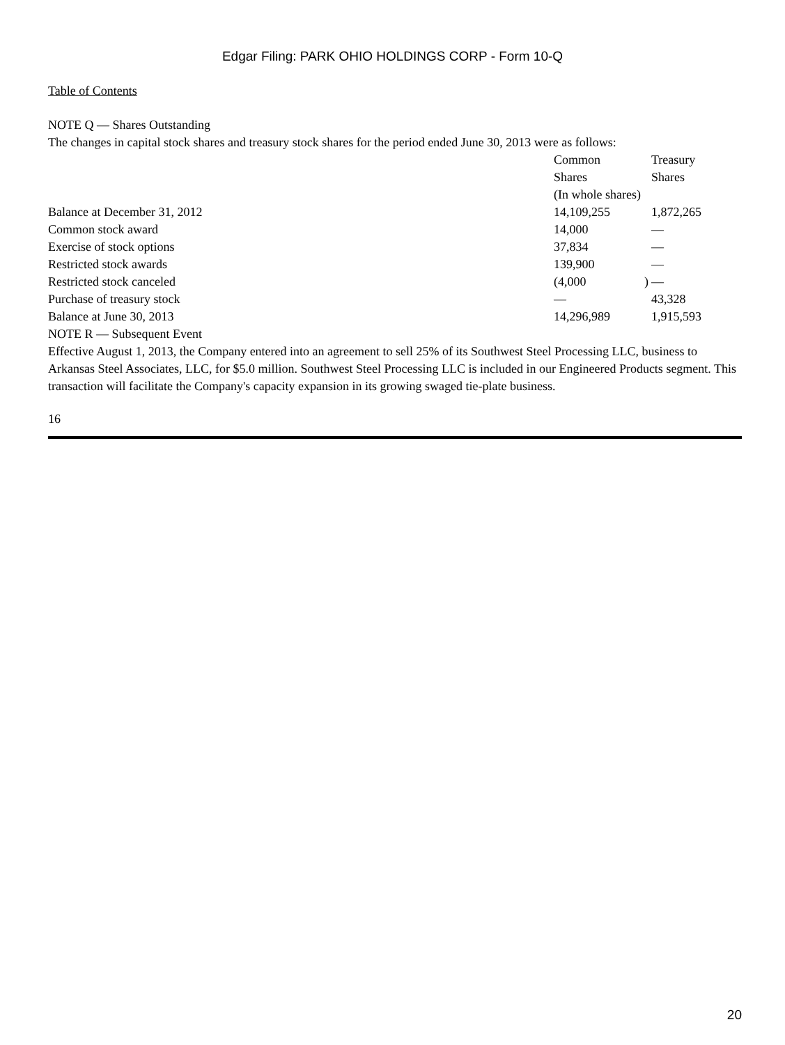Edgar Filing: PARK OHIO HOLDINGS CORP - Form 10-Q
Table of Contents
NOTE Q — Shares Outstanding
The changes in capital stock shares and treasury stock shares for the period ended June 30, 2013 were as follows:
| | Common Shares | | Treasury Shares |
| | (In whole shares) | | |
| Balance at December 31, 2012 | 14,109,255 | | 1,872,265 |
| Common stock award | 14,000 | | — |
| Exercise of stock options | 37,834 | | — |
| Restricted stock awards | 139,900 | | — |
| Restricted stock canceled | (4,000 | ) | — |
| Purchase of treasury stock | — | | 43,328 |
| Balance at June 30, 2013 | 14,296,989 | | 1,915,593 |
NOTE R — Subsequent Event
Effective August 1, 2013, the Company entered into an agreement to sell 25% of its Southwest Steel Processing LLC, business to Arkansas Steel Associates, LLC, for $5.0 million. Southwest Steel Processing LLC is included in our Engineered Products segment. This transaction will facilitate the Company's capacity expansion in its growing swaged tie-plate business.
16
20